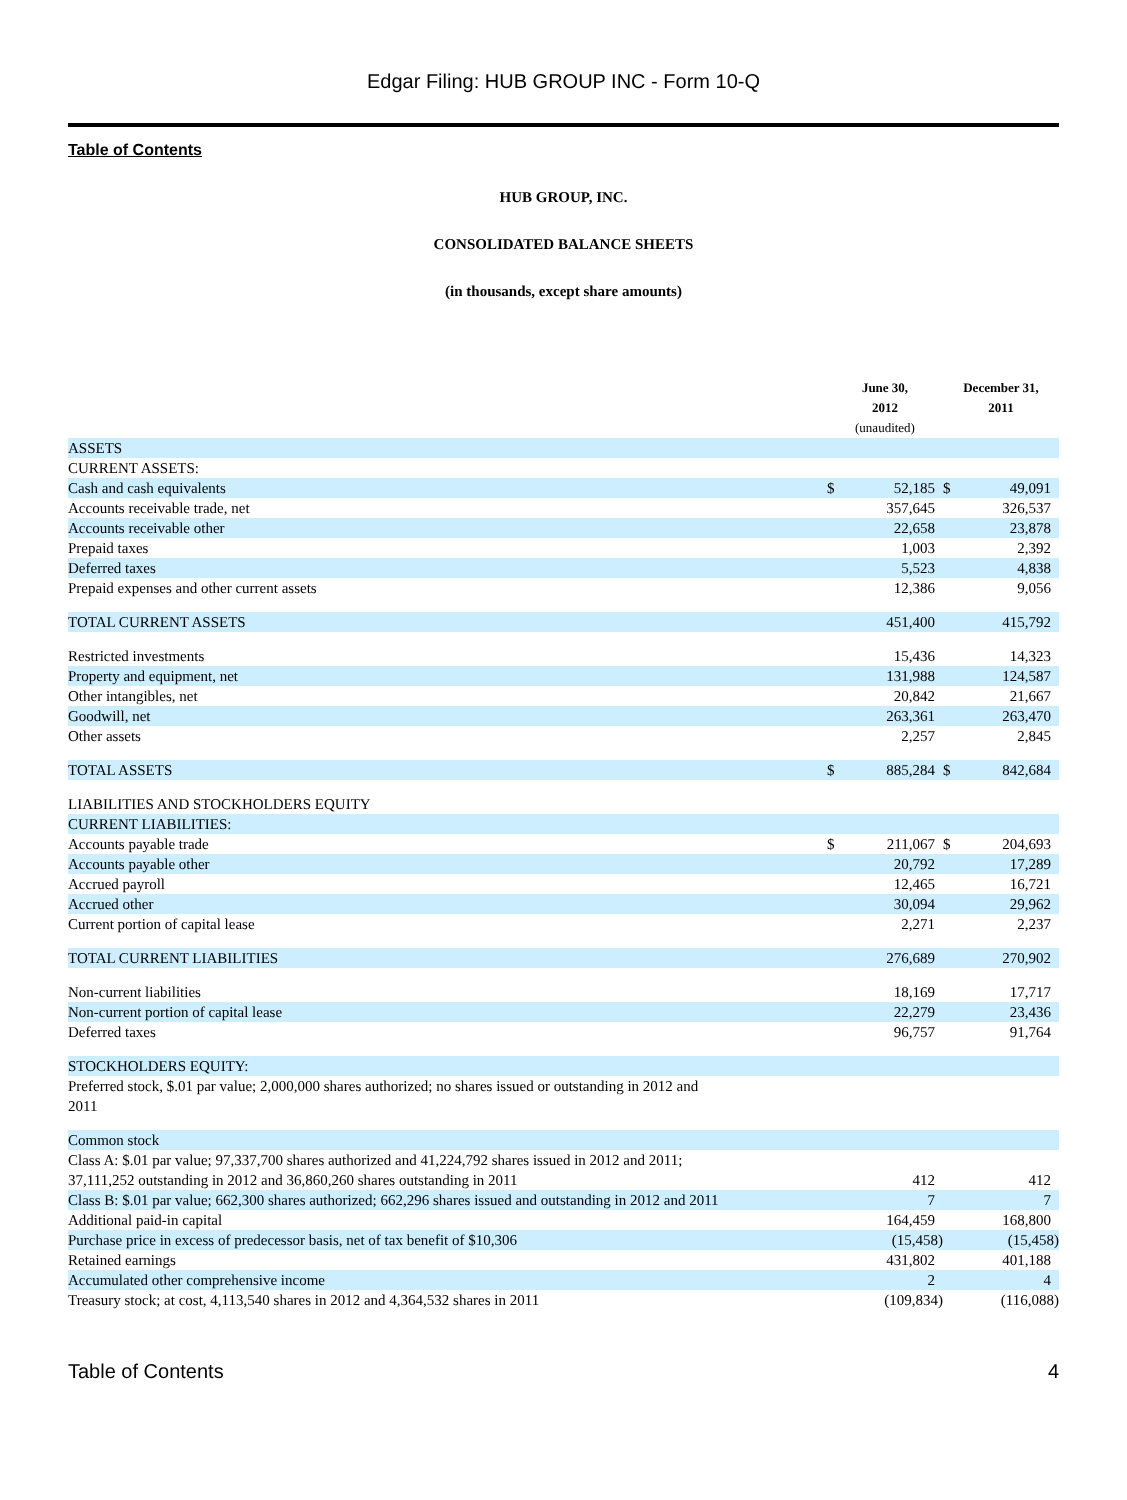Edgar Filing: HUB GROUP INC - Form 10-Q
Table of Contents
HUB GROUP, INC.
CONSOLIDATED BALANCE SHEETS
(in thousands, except share amounts)
| | June 30, 2012 (unaudited) | | December 31, 2011 | |
| --- | --- | --- | --- | --- |
| ASSETS | | | | |
| CURRENT ASSETS: | | | | |
| Cash and cash equivalents | $ | 52,185 | $ | 49,091 |
| Accounts receivable trade, net | | 357,645 | | 326,537 |
| Accounts receivable other | | 22,658 | | 23,878 |
| Prepaid taxes | | 1,003 | | 2,392 |
| Deferred taxes | | 5,523 | | 4,838 |
| Prepaid expenses and other current assets | | 12,386 | | 9,056 |
| TOTAL CURRENT ASSETS | | 451,400 | | 415,792 |
| Restricted investments | | 15,436 | | 14,323 |
| Property and equipment, net | | 131,988 | | 124,587 |
| Other intangibles, net | | 20,842 | | 21,667 |
| Goodwill, net | | 263,361 | | 263,470 |
| Other assets | | 2,257 | | 2,845 |
| TOTAL ASSETS | $ | 885,284 | $ | 842,684 |
| LIABILITIES AND STOCKHOLDERS EQUITY | | | | |
| CURRENT LIABILITIES: | | | | |
| Accounts payable trade | $ | 211,067 | $ | 204,693 |
| Accounts payable other | | 20,792 | | 17,289 |
| Accrued payroll | | 12,465 | | 16,721 |
| Accrued other | | 30,094 | | 29,962 |
| Current portion of capital lease | | 2,271 | | 2,237 |
| TOTAL CURRENT LIABILITIES | | 276,689 | | 270,902 |
| Non-current liabilities | | 18,169 | | 17,717 |
| Non-current portion of capital lease | | 22,279 | | 23,436 |
| Deferred taxes | | 96,757 | | 91,764 |
| STOCKHOLDERS EQUITY: | | | | |
| Preferred stock, $.01 par value; 2,000,000 shares authorized; no shares issued or outstanding in 2012 and 2011 | | | | |
| Common stock | | | | |
| Class A: $.01 par value; 97,337,700 shares authorized and 41,224,792 shares issued in 2012 and 2011; 37,111,252 outstanding in 2012 and 36,860,260 shares outstanding in 2011 | | 412 | | 412 |
| Class B: $.01 par value; 662,300 shares authorized; 662,296 shares issued and outstanding in 2012 and 2011 | | 7 | | 7 |
| Additional paid-in capital | | 164,459 | | 168,800 |
| Purchase price in excess of predecessor basis, net of tax benefit of $10,306 | | (15,458) | | (15,458) |
| Retained earnings | | 431,802 | | 401,188 |
| Accumulated other comprehensive income | | 2 | | 4 |
| Treasury stock; at cost, 4,113,540 shares in 2012 and 4,364,532 shares in 2011 | | (109,834) | | (116,088) |
Table of Contents 4